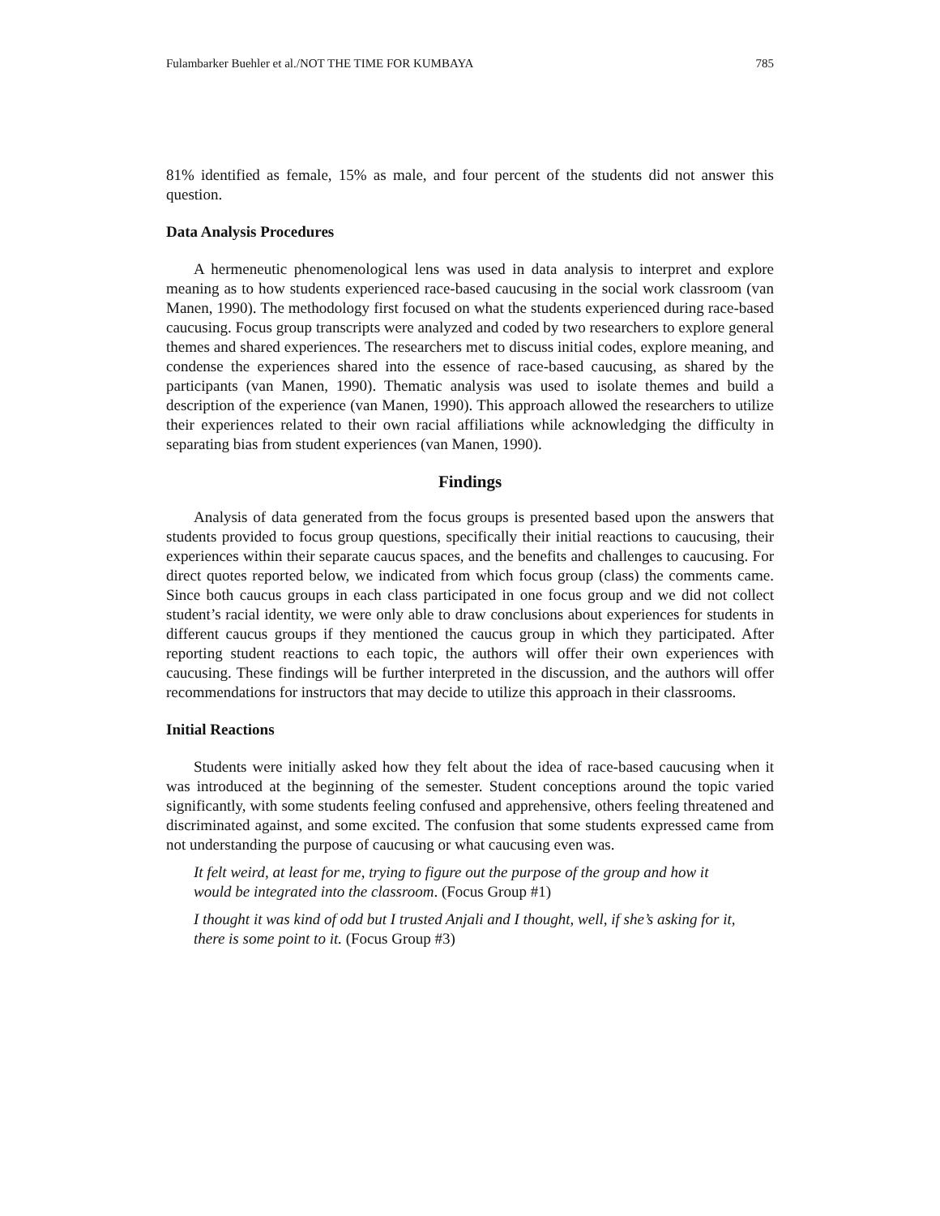Fulambarker Buehler et al./NOT THE TIME FOR KUMBAYA 785
81% identified as female, 15% as male, and four percent of the students did not answer this question.
Data Analysis Procedures
A hermeneutic phenomenological lens was used in data analysis to interpret and explore meaning as to how students experienced race-based caucusing in the social work classroom (van Manen, 1990). The methodology first focused on what the students experienced during race-based caucusing. Focus group transcripts were analyzed and coded by two researchers to explore general themes and shared experiences. The researchers met to discuss initial codes, explore meaning, and condense the experiences shared into the essence of race-based caucusing, as shared by the participants (van Manen, 1990). Thematic analysis was used to isolate themes and build a description of the experience (van Manen, 1990). This approach allowed the researchers to utilize their experiences related to their own racial affiliations while acknowledging the difficulty in separating bias from student experiences (van Manen, 1990).
Findings
Analysis of data generated from the focus groups is presented based upon the answers that students provided to focus group questions, specifically their initial reactions to caucusing, their experiences within their separate caucus spaces, and the benefits and challenges to caucusing. For direct quotes reported below, we indicated from which focus group (class) the comments came. Since both caucus groups in each class participated in one focus group and we did not collect student’s racial identity, we were only able to draw conclusions about experiences for students in different caucus groups if they mentioned the caucus group in which they participated. After reporting student reactions to each topic, the authors will offer their own experiences with caucusing. These findings will be further interpreted in the discussion, and the authors will offer recommendations for instructors that may decide to utilize this approach in their classrooms.
Initial Reactions
Students were initially asked how they felt about the idea of race-based caucusing when it was introduced at the beginning of the semester. Student conceptions around the topic varied significantly, with some students feeling confused and apprehensive, others feeling threatened and discriminated against, and some excited. The confusion that some students expressed came from not understanding the purpose of caucusing or what caucusing even was.
It felt weird, at least for me, trying to figure out the purpose of the group and how it would be integrated into the classroom. (Focus Group #1)
I thought it was kind of odd but I trusted Anjali and I thought, well, if she’s asking for it, there is some point to it. (Focus Group #3)